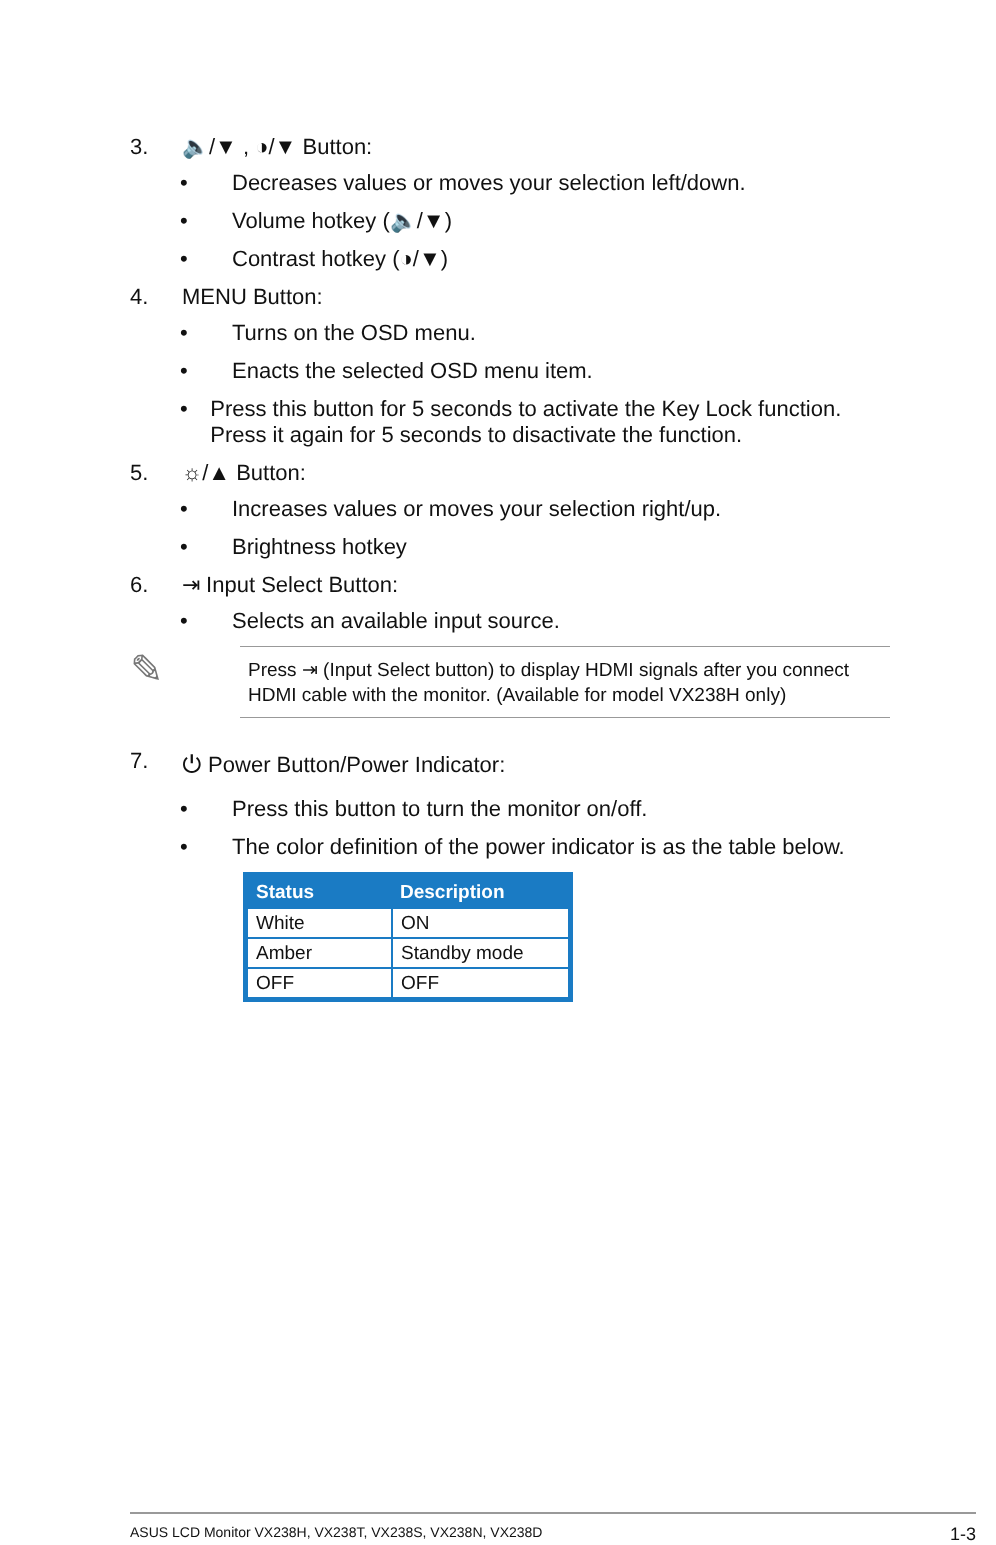3. 🔈/▼ , ◑/▼ Button:
• Decreases values or moves your selection left/down.
• Volume hotkey (🔈/▼)
• Contrast hotkey (◑/▼)
4. MENU Button:
• Turns on the OSD menu.
• Enacts the selected OSD menu item.
• Press this button for 5 seconds to activate the Key Lock function. Press it again for 5 seconds to disactivate the function.
5. ☼/▲ Button:
• Increases values or moves your selection right/up.
• Brightness hotkey
6. ⇥ Input Select Button:
• Selects an available input source.
✎
Press ⇥ (Input Select button) to display HDMI signals after you connect HDMI cable with the monitor. (Available for model VX238H only)
7. ⏻ Power Button/Power Indicator:
• Press this button to turn the monitor on/off.
• The color definition of the power indicator is as the table below.
| Status | Description |
| --- | --- |
| White | ON |
| Amber | Standby mode |
| OFF | OFF |
ASUS LCD Monitor VX238H, VX238T, VX238S, VX238N, VX238D 1-3